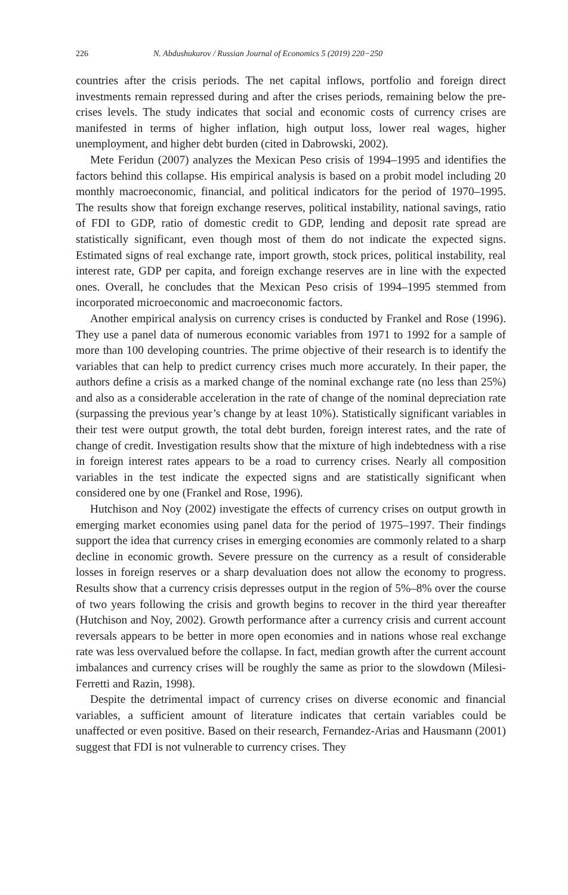226 N. Abdushukurov / Russian Journal of Economics 5 (2019) 220−250
countries after the crisis periods. The net capital inflows, portfolio and foreign direct investments remain repressed during and after the crises periods, remaining below the pre-crises levels. The study indicates that social and economic costs of currency crises are manifested in terms of higher inflation, high output loss, lower real wages, higher unemployment, and higher debt burden (cited in Dabrowski, 2002).
Mete Feridun (2007) analyzes the Mexican Peso crisis of 1994–1995 and identifies the factors behind this collapse. His empirical analysis is based on a probit model including 20 monthly macroeconomic, financial, and political indicators for the period of 1970–1995. The results show that foreign exchange reserves, political instability, national savings, ratio of FDI to GDP, ratio of domestic credit to GDP, lending and deposit rate spread are statistically significant, even though most of them do not indicate the expected signs. Estimated signs of real exchange rate, import growth, stock prices, political instability, real interest rate, GDP per capita, and foreign exchange reserves are in line with the expected ones. Overall, he concludes that the Mexican Peso crisis of 1994–1995 stemmed from incorporated microeconomic and macroeconomic factors.
Another empirical analysis on currency crises is conducted by Frankel and Rose (1996). They use a panel data of numerous economic variables from 1971 to 1992 for a sample of more than 100 developing countries. The prime objective of their research is to identify the variables that can help to predict currency crises much more accurately. In their paper, the authors define a crisis as a marked change of the nominal exchange rate (no less than 25%) and also as a considerable acceleration in the rate of change of the nominal depreciation rate (surpassing the previous year’s change by at least 10%). Statistically significant variables in their test were output growth, the total debt burden, foreign interest rates, and the rate of change of credit. Investigation results show that the mixture of high indebtedness with a rise in foreign interest rates appears to be a road to currency crises. Nearly all composition variables in the test indicate the expected signs and are statistically significant when considered one by one (Frankel and Rose, 1996).
Hutchison and Noy (2002) investigate the effects of currency crises on output growth in emerging market economies using panel data for the period of 1975–1997. Their findings support the idea that currency crises in emerging economies are commonly related to a sharp decline in economic growth. Severe pressure on the currency as a result of considerable losses in foreign reserves or a sharp devaluation does not allow the economy to progress. Results show that a currency crisis depresses output in the region of 5%–8% over the course of two years following the crisis and growth begins to recover in the third year thereafter (Hutchison and Noy, 2002). Growth performance after a currency crisis and current account reversals appears to be better in more open economies and in nations whose real exchange rate was less overvalued before the collapse. In fact, median growth after the current account imbalances and currency crises will be roughly the same as prior to the slowdown (Milesi-Ferretti and Razin, 1998).
Despite the detrimental impact of currency crises on diverse economic and financial variables, a sufficient amount of literature indicates that certain variables could be unaffected or even positive. Based on their research, Fernandez-Arias and Hausmann (2001) suggest that FDI is not vulnerable to currency crises. They